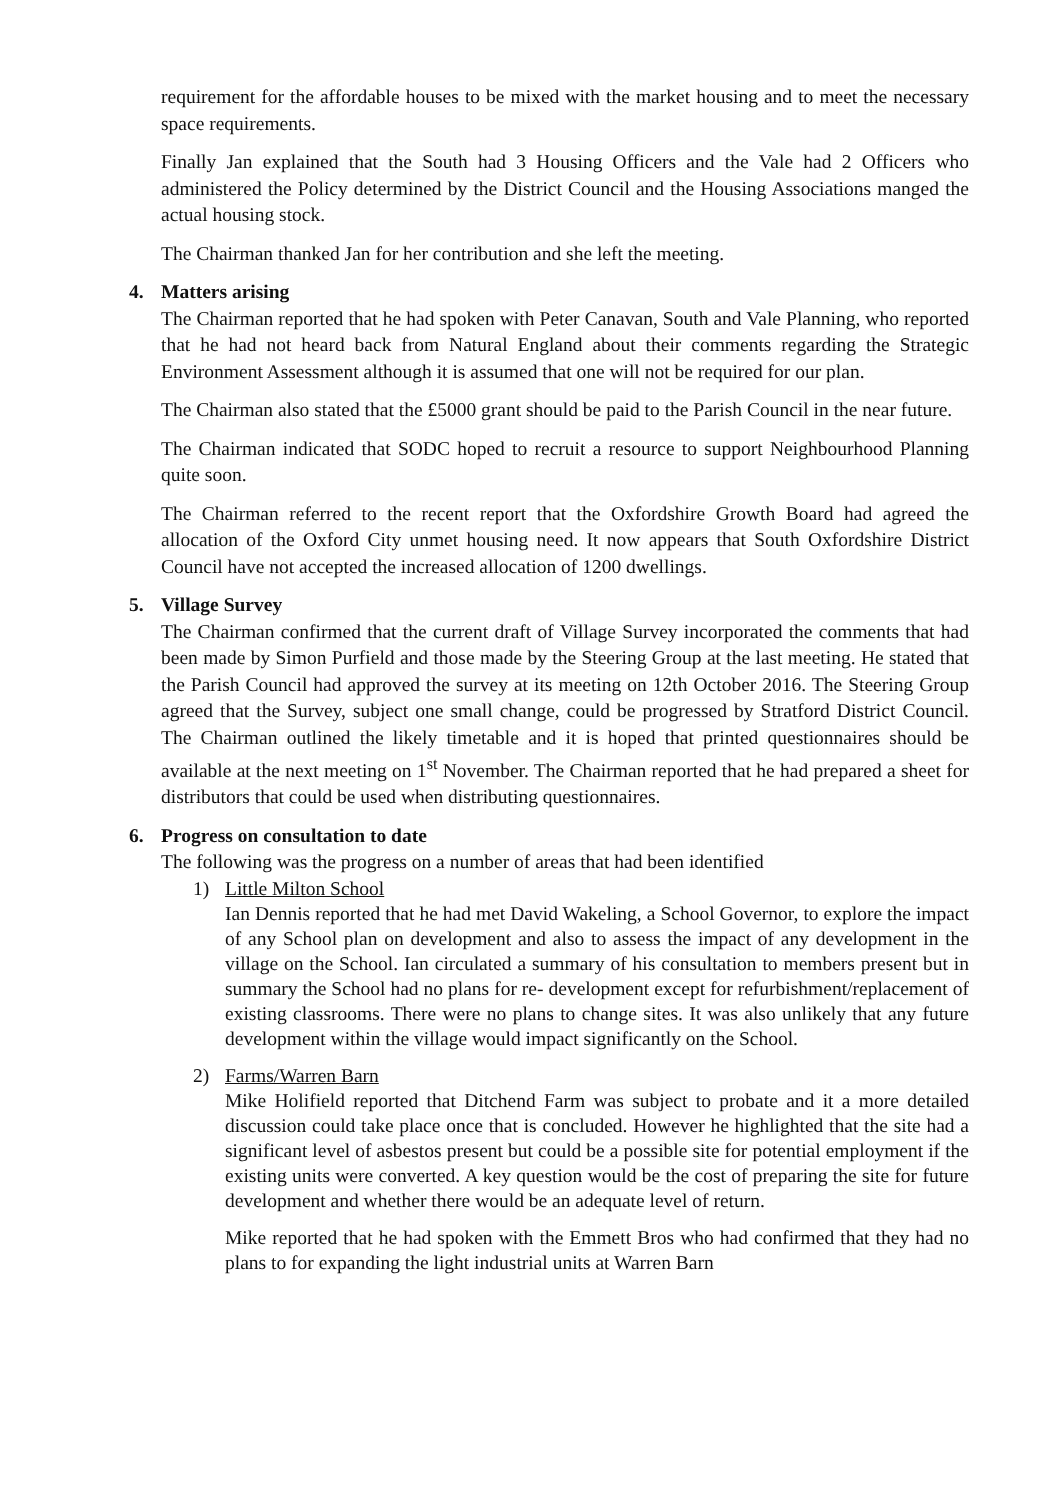requirement for the affordable houses to be mixed with the market housing and to meet the necessary space requirements.
Finally Jan explained that the South had 3 Housing Officers and the Vale had 2 Officers who administered the Policy determined by the District Council and the Housing Associations manged the actual housing stock.
The Chairman thanked Jan for her contribution and she left the meeting.
4. Matters arising
The Chairman reported that he had spoken with Peter Canavan, South and Vale Planning, who reported that he had not heard back from Natural England about their comments regarding the Strategic Environment Assessment although it is assumed that one will not be required for our plan.
The Chairman also stated that the £5000 grant should be paid to the Parish Council in the near future.
The Chairman indicated that SODC hoped to recruit a resource to support Neighbourhood Planning quite soon.
The Chairman referred to the recent report that the Oxfordshire Growth Board had agreed the allocation of the Oxford City unmet housing need. It now appears that South Oxfordshire District Council have not accepted the increased allocation of 1200 dwellings.
5. Village Survey
The Chairman confirmed that the current draft of Village Survey incorporated the comments that had been made by Simon Purfield and those made by the Steering Group at the last meeting. He stated that the Parish Council had approved the survey at its meeting on 12th October 2016. The Steering Group agreed that the Survey, subject one small change, could be progressed by Stratford District Council. The Chairman outlined the likely timetable and it is hoped that printed questionnaires should be available at the next meeting on 1<sup>st</sup> November. The Chairman reported that he had prepared a sheet for distributors that could be used when distributing questionnaires.
6. Progress on consultation to date
The following was the progress on a number of areas that had been identified
1) Little Milton School
Ian Dennis reported that he had met David Wakeling, a School Governor, to explore the impact of any School plan on development and also to assess the impact of any development in the village on the School. Ian circulated a summary of his consultation to members present but in summary the School had no plans for re- development except for refurbishment/replacement of existing classrooms. There were no plans to change sites. It was also unlikely that any future development within the village would impact significantly on the School.
2) Farms/Warren Barn
Mike Holifield reported that Ditchend Farm was subject to probate and it a more detailed discussion could take place once that is concluded. However he highlighted that the site had a significant level of asbestos present but could be a possible site for potential employment if the existing units were converted. A key question would be the cost of preparing the site for future development and whether there would be an adequate level of return.
Mike reported that he had spoken with the Emmett Bros who had confirmed that they had no plans to for expanding the light industrial units at Warren Barn